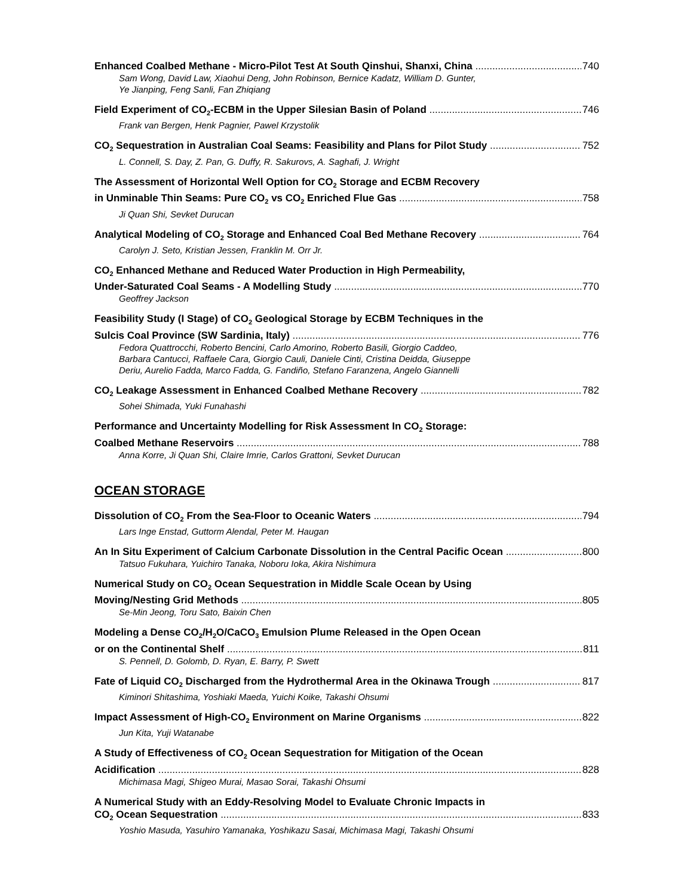Enhanced Coalbed Methane - Micro-Pilot Test At South Qinshui, Shanxi, China 740
Sam Wong, David Law, Xiaohui Deng, John Robinson, Bernice Kadatz, William D. Gunter,
Ye Jianping, Feng Sanli, Fan Zhiqiang
Field Experiment of CO<sub>2</sub>-ECBM in the Upper Silesian Basin of Poland 746
Frank van Bergen, Henk Pagnier, Pawel Krzystolik
CO<sub>2</sub> Sequestration in Australian Coal Seams: Feasibility and Plans for Pilot Study 752
L. Connell, S. Day, Z. Pan, G. Duffy, R. Sakurovs, A. Saghafi, J. Wright
The Assessment of Horizontal Well Option for CO<sub>2</sub> Storage and ECBM Recovery
in Unminable Thin Seams: Pure CO<sub>2</sub> vs CO<sub>2</sub> Enriched Flue Gas 758
Ji Quan Shi, Sevket Durucan
Analytical Modeling of CO<sub>2</sub> Storage and Enhanced Coal Bed Methane Recovery 764
Carolyn J. Seto, Kristian Jessen, Franklin M. Orr Jr.
CO<sub>2</sub> Enhanced Methane and Reduced Water Production in High Permeability,
Under-Saturated Coal Seams - A Modelling Study 770
Geoffrey Jackson
Feasibility Study (I Stage) of CO<sub>2</sub> Geological Storage by ECBM Techniques in the
Sulcis Coal Province (SW Sardinia, Italy) 776
Fedora Quattrocchi, Roberto Bencini, Carlo Amorino, Roberto Basili, Giorgio Caddeo,
Barbara Cantucci, Raffaele Cara, Giorgio Cauli, Daniele Cinti, Cristina Deidda, Giuseppe
Deriu, Aurelio Fadda, Marco Fadda, G. Fandiño, Stefano Faranzena, Angelo Giannelli
CO<sub>2</sub> Leakage Assessment in Enhanced Coalbed Methane Recovery 782
Sohei Shimada, Yuki Funahashi
Performance and Uncertainty Modelling for Risk Assessment In CO<sub>2</sub> Storage:
Coalbed Methane Reservoirs 788
Anna Korre, Ji Quan Shi, Claire Imrie, Carlos Grattoni, Sevket Durucan
OCEAN STORAGE
Dissolution of CO<sub>2</sub> From the Sea-Floor to Oceanic Waters 794
Lars Inge Enstad, Guttorm Alendal, Peter M. Haugan
An In Situ Experiment of Calcium Carbonate Dissolution in the Central Pacific Ocean 800
Tatsuo Fukuhara, Yuichiro Tanaka, Noboru Ioka, Akira Nishimura
Numerical Study on CO<sub>2</sub> Ocean Sequestration in Middle Scale Ocean by Using
Moving/Nesting Grid Methods 805
Se-Min Jeong, Toru Sato, Baixin Chen
Modeling a Dense CO<sub>2</sub>/H<sub>2</sub>O/CaCO<sub>3</sub> Emulsion Plume Released in the Open Ocean
or on the Continental Shelf 811
S. Pennell, D. Golomb, D. Ryan, E. Barry, P. Swett
Fate of Liquid CO<sub>2</sub> Discharged from the Hydrothermal Area in the Okinawa Trough 817
Kiminori Shitashima, Yoshiaki Maeda, Yuichi Koike, Takashi Ohsumi
Impact Assessment of High-CO<sub>2</sub> Environment on Marine Organisms 822
Jun Kita, Yuji Watanabe
A Study of Effectiveness of CO<sub>2</sub> Ocean Sequestration for Mitigation of the Ocean
Acidification 828
Michimasa Magi, Shigeo Murai, Masao Sorai, Takashi Ohsumi
A Numerical Study with an Eddy-Resolving Model to Evaluate Chronic Impacts in
CO<sub>2</sub> Ocean Sequestration 833
Yoshio Masuda, Yasuhiro Yamanaka, Yoshikazu Sasai, Michimasa Magi, Takashi Ohsumi